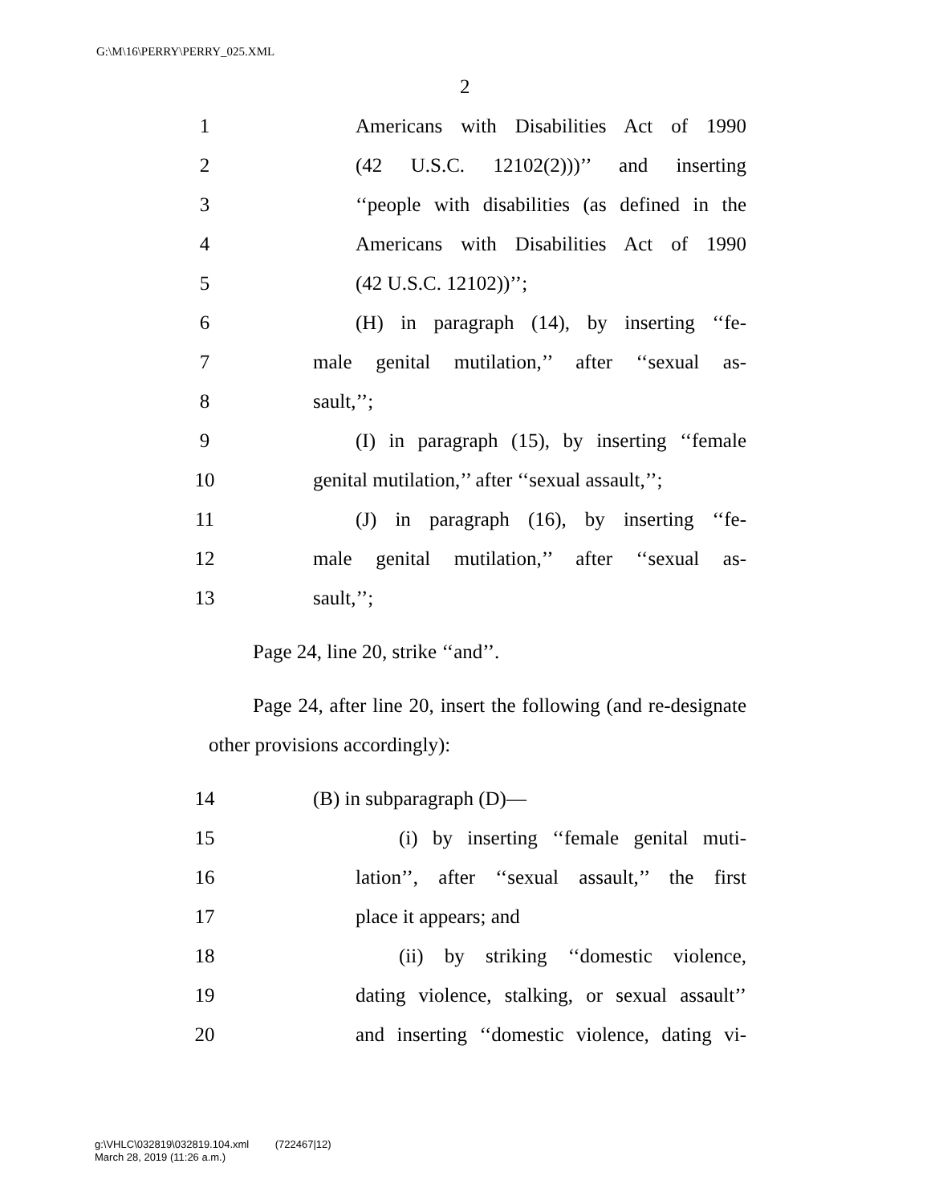G:\M\16\PERRY\PERRY_025.XML
2
1 Americans with Disabilities Act of 1990
2 (42 U.S.C. 12102(2)))’’ and inserting
3 ‘‘people with disabilities (as defined in the
4 Americans with Disabilities Act of 1990
5 (42 U.S.C. 12102))’’;
6 (H) in paragraph (14), by inserting ‘‘fe-
7 male genital mutilation,’’ after ‘‘sexual as-
8 sault,’’;
9 (I) in paragraph (15), by inserting ‘‘female
10 genital mutilation,’’ after ‘‘sexual assault,’’;
11 (J) in paragraph (16), by inserting ‘‘fe-
12 male genital mutilation,’’ after ‘‘sexual as-
13 sault,’’;
Page 24, line 20, strike ‘‘and’’.
Page 24, after line 20, insert the following (and re-designate other provisions accordingly):
14 (B) in subparagraph (D)—
15 (i) by inserting ‘‘female genital muti-
16 lation’’, after ‘‘sexual assault,’’ the first
17 place it appears; and
18 (ii) by striking ‘‘domestic violence,
19 dating violence, stalking, or sexual assault’’
20 and inserting ‘‘domestic violence, dating vi-
g:\VHLC\032819\032819.104.xml (722467|12)
March 28, 2019 (11:26 a.m.)